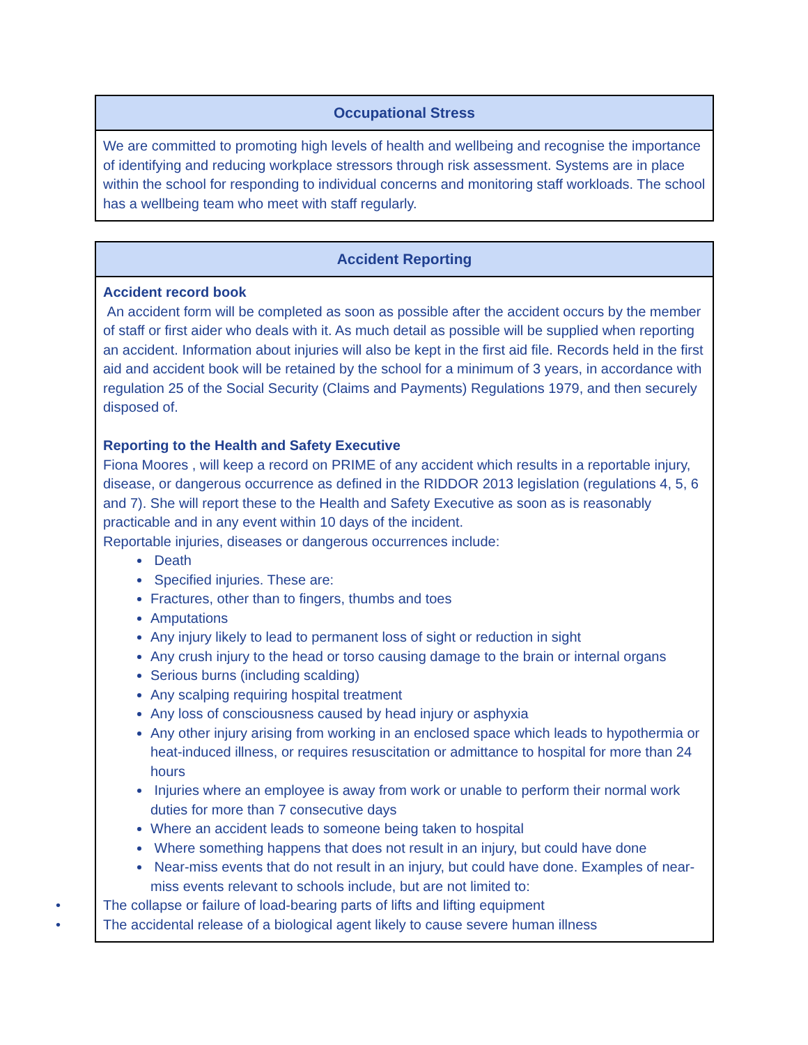| Occupational Stress |
| --- |
| We are committed to promoting high levels of health and wellbeing and recognise the importance of identifying and reducing workplace stressors through risk assessment. Systems are in place within the school for responding to individual concerns and monitoring staff workloads. The school has a wellbeing team who meet with staff regularly. |
| Accident Reporting |
| --- |
| Accident record book An accident form will be completed as soon as possible after the accident occurs by the member of staff or first aider who deals with it. As much detail as possible will be supplied when reporting an accident. Information about injuries will also be kept in the first aid file. Records held in the first aid and accident book will be retained by the school for a minimum of 3 years, in accordance with regulation 25 of the Social Security (Claims and Payments) Regulations 1979, and then securely disposed of. Reporting to the Health and Safety Executive Fiona Moores , will keep a record on PRIME of any accident which results in a reportable injury, disease, or dangerous occurrence as defined in the RIDDOR 2013 legislation (regulations 4, 5, 6 and 7). She will report these to the Health and Safety Executive as soon as is reasonably practicable and in any event within 10 days of the incident. Reportable injuries, diseases or dangerous occurrences include: Death Specified injuries. These are: Fractures, other than to fingers, thumbs and toes Amputations Any injury likely to lead to permanent loss of sight or reduction in sight Any crush injury to the head or torso causing damage to the brain or internal organs Serious burns (including scalding) Any scalping requiring hospital treatment Any loss of consciousness caused by head injury or asphyxia Any other injury arising from working in an enclosed space which leads to hypothermia or heat-induced illness, or requires resuscitation or admittance to hospital for more than 24 hours Injuries where an employee is away from work or unable to perform their normal work duties for more than 7 consecutive days Where an accident leads to someone being taken to hospital Where something happens that does not result in an injury, but could have done Near-miss events that do not result in an injury, but could have done. Examples of near-miss events relevant to schools include, but are not limited to: • The collapse or failure of load-bearing parts of lifts and lifting equipment • The accidental release of a biological agent likely to cause severe human illness |